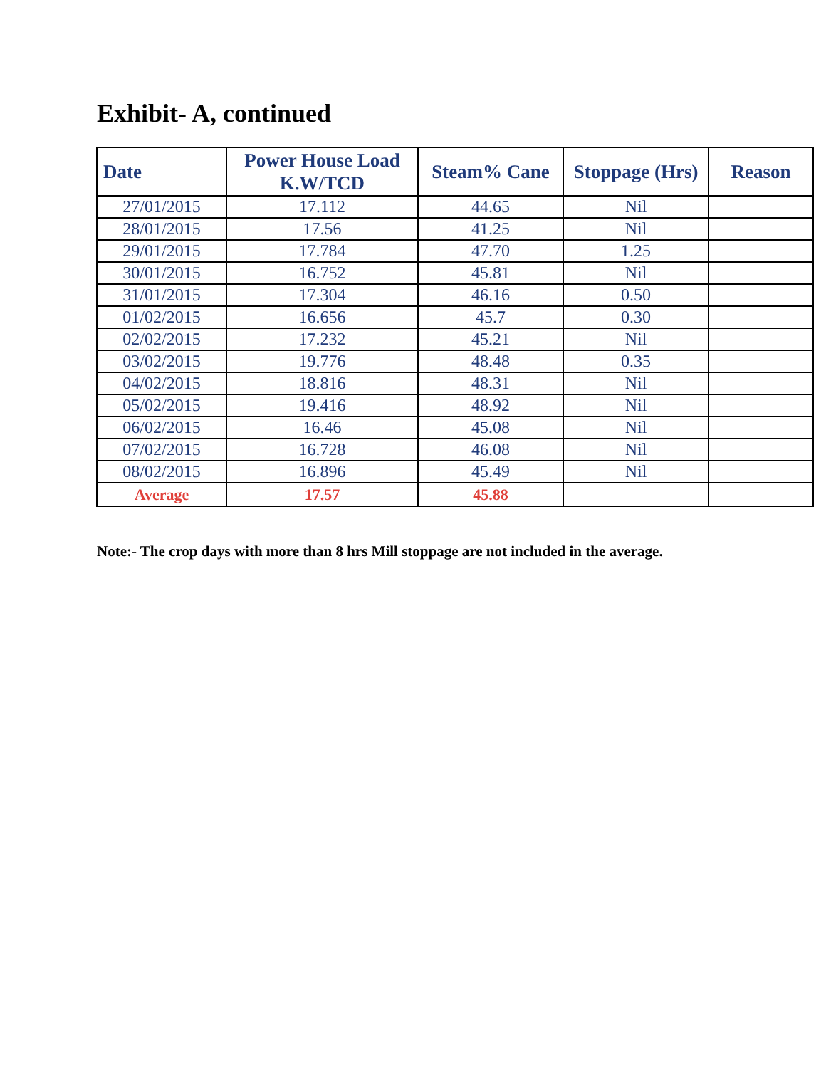Exhibit- A, continued
| Date | Power House Load K.W/TCD | Steam% Cane | Stoppage (Hrs) | Reason |
| --- | --- | --- | --- | --- |
| 27/01/2015 | 17.112 | 44.65 | Nil | |
| 28/01/2015 | 17.56 | 41.25 | Nil | |
| 29/01/2015 | 17.784 | 47.70 | 1.25 | |
| 30/01/2015 | 16.752 | 45.81 | Nil | |
| 31/01/2015 | 17.304 | 46.16 | 0.50 | |
| 01/02/2015 | 16.656 | 45.7 | 0.30 | |
| 02/02/2015 | 17.232 | 45.21 | Nil | |
| 03/02/2015 | 19.776 | 48.48 | 0.35 | |
| 04/02/2015 | 18.816 | 48.31 | Nil | |
| 05/02/2015 | 19.416 | 48.92 | Nil | |
| 06/02/2015 | 16.46 | 45.08 | Nil | |
| 07/02/2015 | 16.728 | 46.08 | Nil | |
| 08/02/2015 | 16.896 | 45.49 | Nil | |
| Average | 17.57 | 45.88 | | |
Note:- The crop days with more than 8 hrs Mill stoppage are not included in the average.